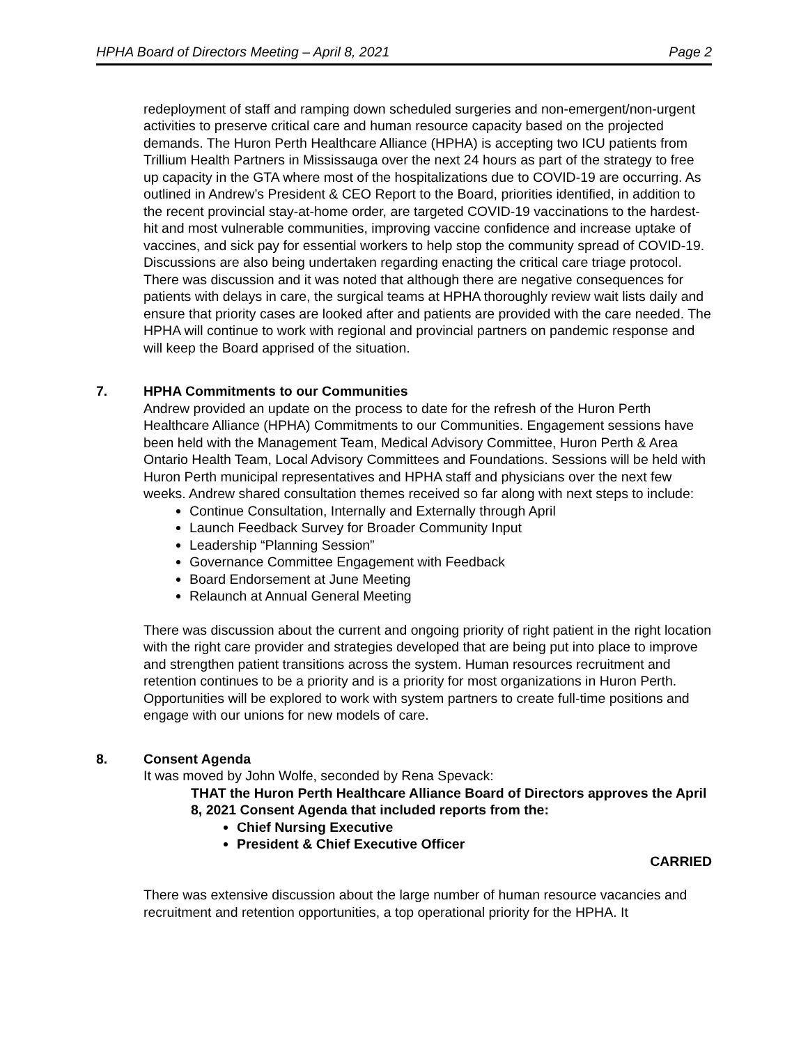HPHA Board of Directors Meeting – April 8, 2021 Page 2
redeployment of staff and ramping down scheduled surgeries and non-emergent/non-urgent activities to preserve critical care and human resource capacity based on the projected demands. The Huron Perth Healthcare Alliance (HPHA) is accepting two ICU patients from Trillium Health Partners in Mississauga over the next 24 hours as part of the strategy to free up capacity in the GTA where most of the hospitalizations due to COVID-19 are occurring. As outlined in Andrew’s President & CEO Report to the Board, priorities identified, in addition to the recent provincial stay-at-home order, are targeted COVID-19 vaccinations to the hardest-hit and most vulnerable communities, improving vaccine confidence and increase uptake of vaccines, and sick pay for essential workers to help stop the community spread of COVID-19. Discussions are also being undertaken regarding enacting the critical care triage protocol. There was discussion and it was noted that although there are negative consequences for patients with delays in care, the surgical teams at HPHA thoroughly review wait lists daily and ensure that priority cases are looked after and patients are provided with the care needed. The HPHA will continue to work with regional and provincial partners on pandemic response and will keep the Board apprised of the situation.
7. HPHA Commitments to our Communities
Andrew provided an update on the process to date for the refresh of the Huron Perth Healthcare Alliance (HPHA) Commitments to our Communities. Engagement sessions have been held with the Management Team, Medical Advisory Committee, Huron Perth & Area Ontario Health Team, Local Advisory Committees and Foundations. Sessions will be held with Huron Perth municipal representatives and HPHA staff and physicians over the next few weeks. Andrew shared consultation themes received so far along with next steps to include:
Continue Consultation, Internally and Externally through April
Launch Feedback Survey for Broader Community Input
Leadership “Planning Session”
Governance Committee Engagement with Feedback
Board Endorsement at June Meeting
Relaunch at Annual General Meeting
There was discussion about the current and ongoing priority of right patient in the right location with the right care provider and strategies developed that are being put into place to improve and strengthen patient transitions across the system. Human resources recruitment and retention continues to be a priority and is a priority for most organizations in Huron Perth. Opportunities will be explored to work with system partners to create full-time positions and engage with our unions for new models of care.
8. Consent Agenda
It was moved by John Wolfe, seconded by Rena Spevack:
THAT the Huron Perth Healthcare Alliance Board of Directors approves the April 8, 2021 Consent Agenda that included reports from the:
Chief Nursing Executive
President & Chief Executive Officer
CARRIED
There was extensive discussion about the large number of human resource vacancies and recruitment and retention opportunities, a top operational priority for the HPHA. It